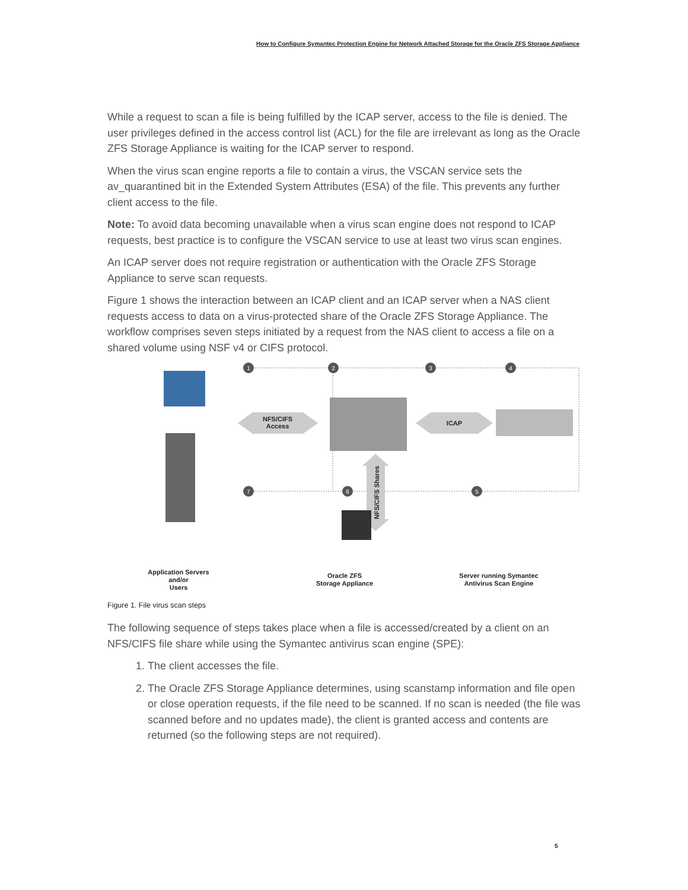How to Configure Symantec Protection Engine for Network Attached Storage for the Oracle ZFS Storage Appliance
While a request to scan a file is being fulfilled by the ICAP server, access to the file is denied. The user privileges defined in the access control list (ACL) for the file are irrelevant as long as the Oracle ZFS Storage Appliance is waiting for the ICAP server to respond.
When the virus scan engine reports a file to contain a virus, the VSCAN service sets the av_quarantined bit in the Extended System Attributes (ESA) of the file. This prevents any further client access to the file.
Note: To avoid data becoming unavailable when a virus scan engine does not respond to ICAP requests, best practice is to configure the VSCAN service to use at least two virus scan engines.
An ICAP server does not require registration or authentication with the Oracle ZFS Storage Appliance to serve scan requests.
Figure 1 shows the interaction between an ICAP client and an ICAP server when a NAS client requests access to data on a virus-protected share of the Oracle ZFS Storage Appliance. The workflow comprises seven steps initiated by a request from the NAS client to access a file on a shared volume using NSF v4 or CIFS protocol.
1
2
3
4
7
6
5
NFS/CIFS
Access
ICAP
NFS/CIFS Shares
Application Servers
and/or
Users
Oracle ZFS
Storage Appliance
Server running Symantec
Antivirus Scan Engine
Figure 1. File virus scan steps
The following sequence of steps takes place when a file is accessed/created by a client on an NFS/CIFS file share while using the Symantec antivirus scan engine (SPE):
1. The client accesses the file.
2. The Oracle ZFS Storage Appliance determines, using scanstamp information and file open or close operation requests, if the file need to be scanned. If no scan is needed (the file was scanned before and no updates made), the client is granted access and contents are returned (so the following steps are not required).
5